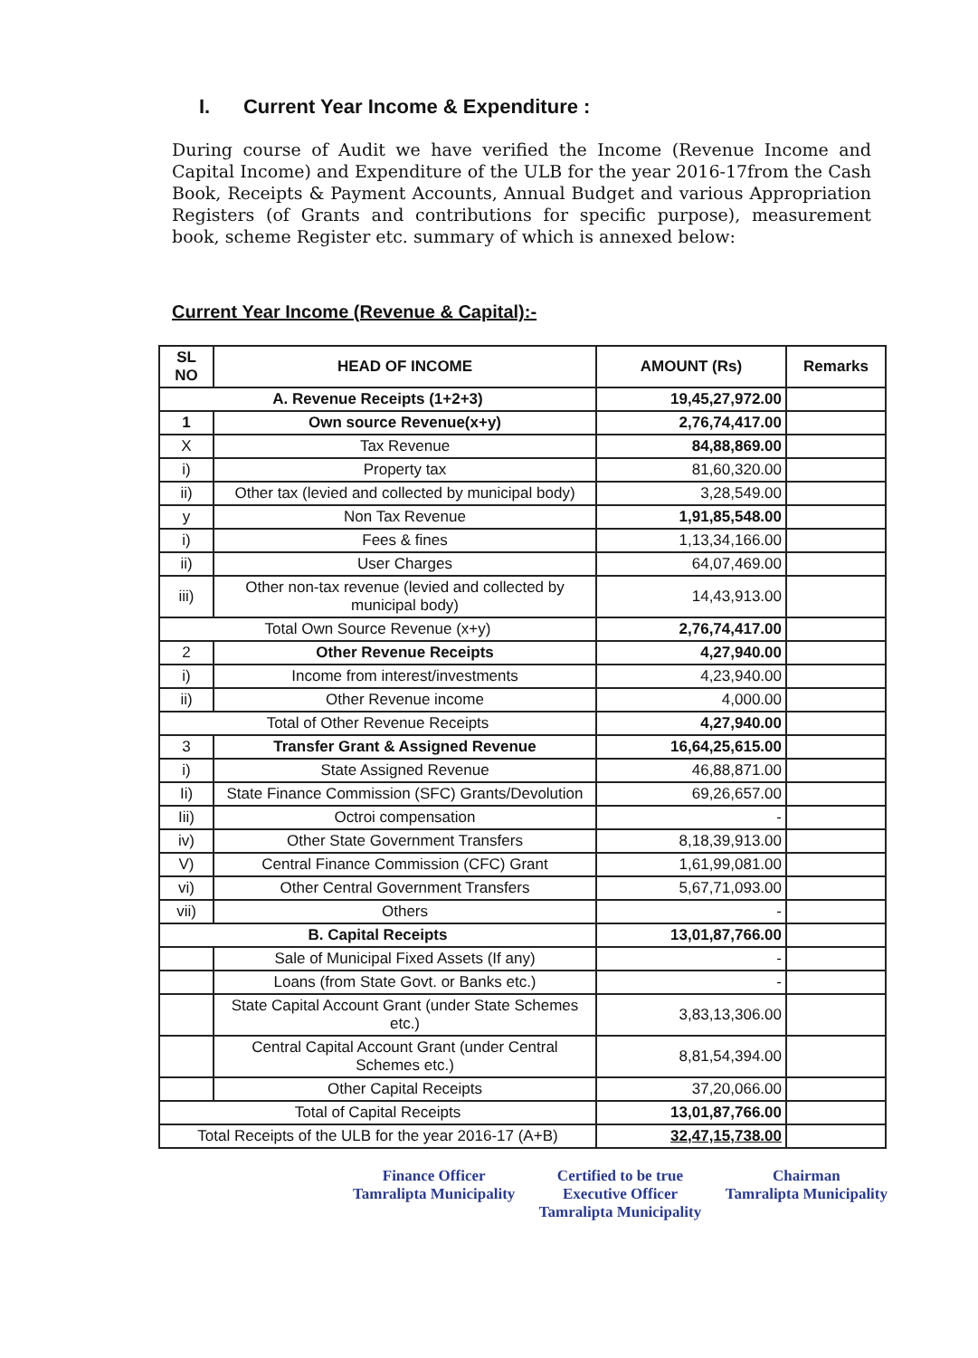I. Current Year Income & Expenditure :
During course of Audit we have verified the Income (Revenue Income and Capital Income) and Expenditure of the ULB for the year 2016-17from the Cash Book, Receipts & Payment Accounts, Annual Budget and various Appropriation Registers (of Grants and contributions for specific purpose), measurement book, scheme Register etc. summary of which is annexed below:
Current Year Income (Revenue & Capital):-
| SL NO | HEAD OF INCOME | AMOUNT (Rs) | Remarks |
| --- | --- | --- | --- |
| A. Revenue Receipts (1+2+3) | | 19,45,27,972.00 | |
| 1 | Own source Revenue(x+y) | 2,76,74,417.00 | |
| X | Tax Revenue | 84,88,869.00 | |
| i) | Property tax | 81,60,320.00 | |
| ii) | Other tax (levied and collected by municipal body) | 3,28,549.00 | |
| y | Non Tax Revenue | 1,91,85,548.00 | |
| i) | Fees & fines | 1,13,34,166.00 | |
| ii) | User Charges | 64,07,469.00 | |
| iii) | Other non-tax revenue (levied and collected by municipal body) | 14,43,913.00 | |
| Total Own Source Revenue (x+y) | | 2,76,74,417.00 | |
| 2 | Other Revenue Receipts | 4,27,940.00 | |
| i) | Income from interest/investments | 4,23,940.00 | |
| ii) | Other Revenue income | 4,000.00 | |
| Total of Other Revenue Receipts | | 4,27,940.00 | |
| 3 | Transfer Grant & Assigned Revenue | 16,64,25,615.00 | |
| i) | State Assigned Revenue | 46,88,871.00 | |
| Ii) | State Finance Commission (SFC) Grants/Devolution | 69,26,657.00 | |
| Iii) | Octroi compensation | - | |
| iv) | Other State Government Transfers | 8,18,39,913.00 | |
| V) | Central Finance Commission (CFC) Grant | 1,61,99,081.00 | |
| vi) | Other Central Government Transfers | 5,67,71,093.00 | |
| vii) | Others | - | |
| B. Capital Receipts | | 13,01,87,766.00 | |
| | Sale of Municipal Fixed Assets (If any) | - | |
| | Loans (from State Govt. or Banks etc.) | - | |
| | State Capital Account Grant (under State Schemes etc.) | 3,83,13,306.00 | |
| | Central Capital Account Grant (under Central Schemes etc.) | 8,81,54,394.00 | |
| | Other Capital Receipts | 37,20,066.00 | |
| Total of Capital Receipts | | 13,01,87,766.00 | |
| Total Receipts of the ULB for the year 2016-17 (A+B) | | 32,47,15,738.00 | |
Finance Officer
Tamralipta Municipality
Certified to be true
Executive Officer
Tamralipta Municipality
Chairman
Tamralipta Municipality